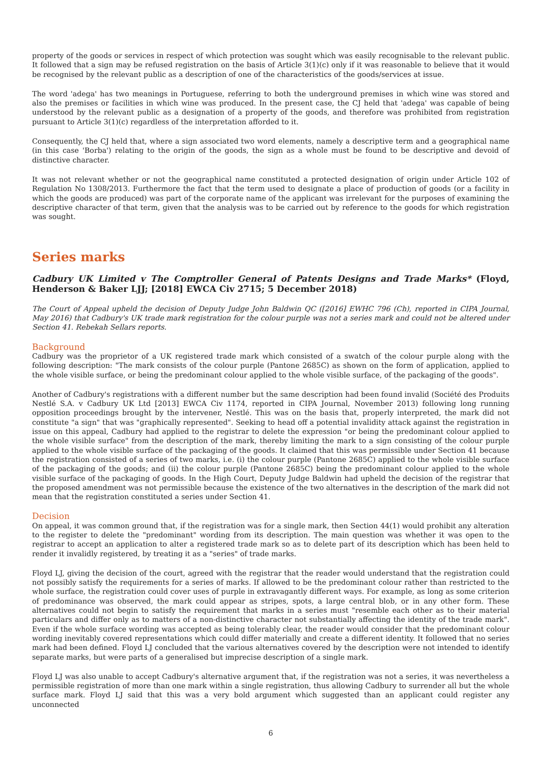property of the goods or services in respect of which protection was sought which was easily recognisable to the relevant public. It followed that a sign may be refused registration on the basis of Article 3(1)(c) only if it was reasonable to believe that it would be recognised by the relevant public as a description of one of the characteristics of the goods/services at issue.
The word 'adega' has two meanings in Portuguese, referring to both the underground premises in which wine was stored and also the premises or facilities in which wine was produced. In the present case, the CJ held that 'adega' was capable of being understood by the relevant public as a designation of a property of the goods, and therefore was prohibited from registration pursuant to Article 3(1)(c) regardless of the interpretation afforded to it.
Consequently, the CJ held that, where a sign associated two word elements, namely a descriptive term and a geographical name (in this case 'Borba') relating to the origin of the goods, the sign as a whole must be found to be descriptive and devoid of distinctive character.
It was not relevant whether or not the geographical name constituted a protected designation of origin under Article 102 of Regulation No 1308/2013. Furthermore the fact that the term used to designate a place of production of goods (or a facility in which the goods are produced) was part of the corporate name of the applicant was irrelevant for the purposes of examining the descriptive character of that term, given that the analysis was to be carried out by reference to the goods for which registration was sought.
Series marks
Cadbury UK Limited v The Comptroller General of Patents Designs and Trade Marks* (Floyd, Henderson & Baker LJJ; [2018] EWCA Civ 2715; 5 December 2018)
The Court of Appeal upheld the decision of Deputy Judge John Baldwin QC ([2016] EWHC 796 (Ch), reported in CIPA Journal, May 2016) that Cadbury's UK trade mark registration for the colour purple was not a series mark and could not be altered under Section 41. Rebekah Sellars reports.
Background
Cadbury was the proprietor of a UK registered trade mark which consisted of a swatch of the colour purple along with the following description: "The mark consists of the colour purple (Pantone 2685C) as shown on the form of application, applied to the whole visible surface, or being the predominant colour applied to the whole visible surface, of the packaging of the goods".
Another of Cadbury's registrations with a different number but the same description had been found invalid (Société des Produits Nestlé S.A. v Cadbury UK Ltd [2013] EWCA Civ 1174, reported in CIPA Journal, November 2013) following long running opposition proceedings brought by the intervener, Nestlé. This was on the basis that, properly interpreted, the mark did not constitute "a sign" that was "graphically represented". Seeking to head off a potential invalidity attack against the registration in issue on this appeal, Cadbury had applied to the registrar to delete the expression "or being the predominant colour applied to the whole visible surface" from the description of the mark, thereby limiting the mark to a sign consisting of the colour purple applied to the whole visible surface of the packaging of the goods. It claimed that this was permissible under Section 41 because the registration consisted of a series of two marks, i.e. (i) the colour purple (Pantone 2685C) applied to the whole visible surface of the packaging of the goods; and (ii) the colour purple (Pantone 2685C) being the predominant colour applied to the whole visible surface of the packaging of goods. In the High Court, Deputy Judge Baldwin had upheld the decision of the registrar that the proposed amendment was not permissible because the existence of the two alternatives in the description of the mark did not mean that the registration constituted a series under Section 41.
Decision
On appeal, it was common ground that, if the registration was for a single mark, then Section 44(1) would prohibit any alteration to the register to delete the "predominant" wording from its description. The main question was whether it was open to the registrar to accept an application to alter a registered trade mark so as to delete part of its description which has been held to render it invalidly registered, by treating it as a "series" of trade marks.
Floyd LJ, giving the decision of the court, agreed with the registrar that the reader would understand that the registration could not possibly satisfy the requirements for a series of marks. If allowed to be the predominant colour rather than restricted to the whole surface, the registration could cover uses of purple in extravagantly different ways. For example, as long as some criterion of predominance was observed, the mark could appear as stripes, spots, a large central blob, or in any other form. These alternatives could not begin to satisfy the requirement that marks in a series must "resemble each other as to their material particulars and differ only as to matters of a non-distinctive character not substantially affecting the identity of the trade mark". Even if the whole surface wording was accepted as being tolerably clear, the reader would consider that the predominant colour wording inevitably covered representations which could differ materially and create a different identity. It followed that no series mark had been defined. Floyd LJ concluded that the various alternatives covered by the description were not intended to identify separate marks, but were parts of a generalised but imprecise description of a single mark.
Floyd LJ was also unable to accept Cadbury's alternative argument that, if the registration was not a series, it was nevertheless a permissible registration of more than one mark within a single registration, thus allowing Cadbury to surrender all but the whole surface mark. Floyd LJ said that this was a very bold argument which suggested than an applicant could register any unconnected
6